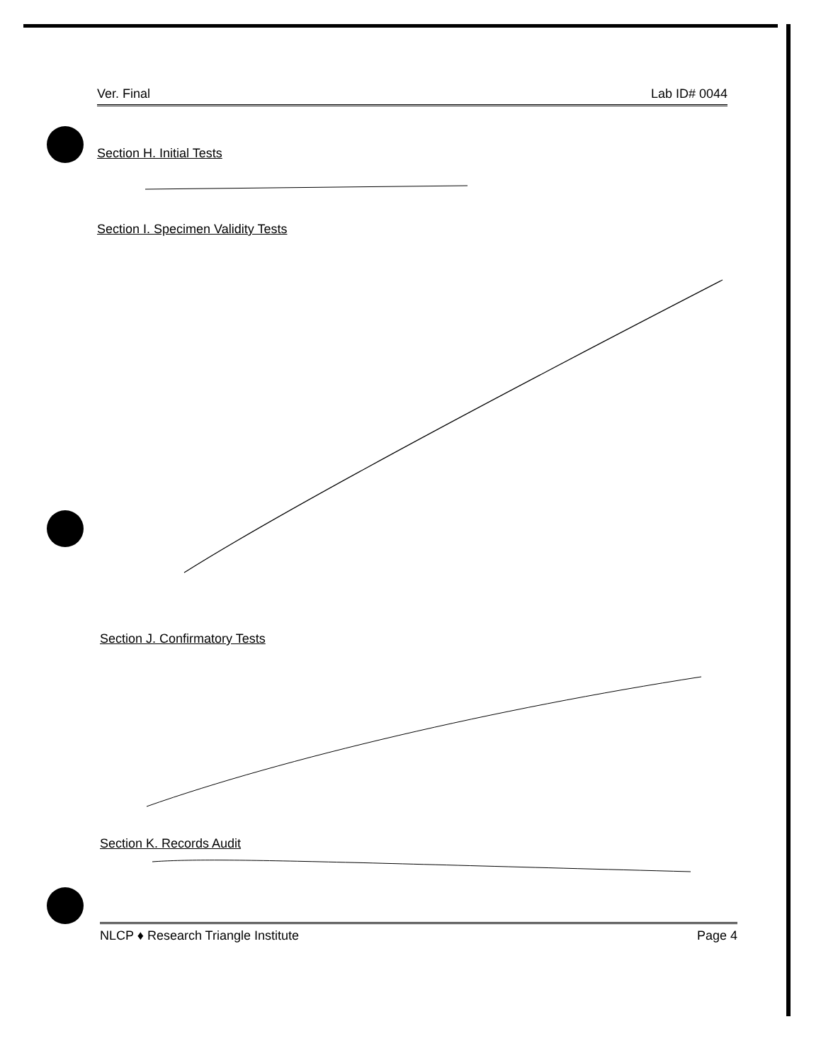Ver. Final Lab ID# 0044
Section H. Initial Tests
Section I. Specimen Validity Tests
Section J. Confirmatory Tests
Section K. Records Audit
NLCP ♦ Research Triangle Institute Page 4